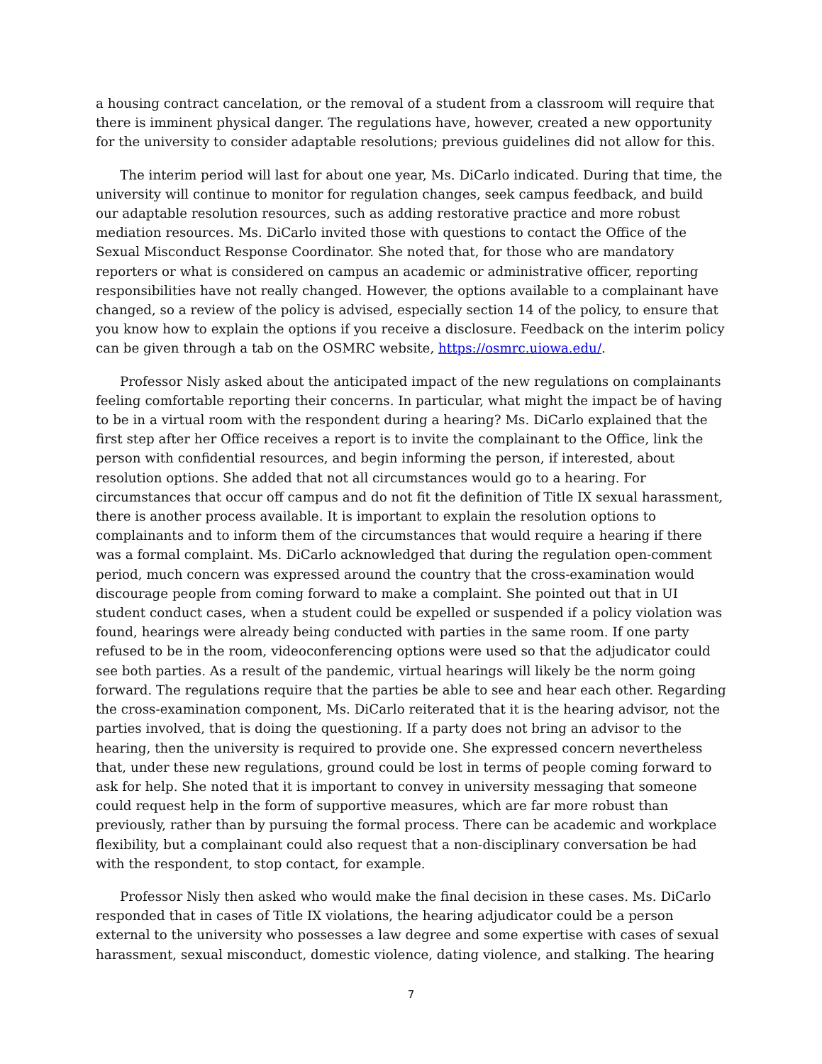a housing contract cancelation, or the removal of a student from a classroom will require that there is imminent physical danger. The regulations have, however, created a new opportunity for the university to consider adaptable resolutions; previous guidelines did not allow for this.
The interim period will last for about one year, Ms. DiCarlo indicated. During that time, the university will continue to monitor for regulation changes, seek campus feedback, and build our adaptable resolution resources, such as adding restorative practice and more robust mediation resources. Ms. DiCarlo invited those with questions to contact the Office of the Sexual Misconduct Response Coordinator. She noted that, for those who are mandatory reporters or what is considered on campus an academic or administrative officer, reporting responsibilities have not really changed. However, the options available to a complainant have changed, so a review of the policy is advised, especially section 14 of the policy, to ensure that you know how to explain the options if you receive a disclosure. Feedback on the interim policy can be given through a tab on the OSMRC website, https://osmrc.uiowa.edu/.
Professor Nisly asked about the anticipated impact of the new regulations on complainants feeling comfortable reporting their concerns. In particular, what might the impact be of having to be in a virtual room with the respondent during a hearing? Ms. DiCarlo explained that the first step after her Office receives a report is to invite the complainant to the Office, link the person with confidential resources, and begin informing the person, if interested, about resolution options. She added that not all circumstances would go to a hearing. For circumstances that occur off campus and do not fit the definition of Title IX sexual harassment, there is another process available. It is important to explain the resolution options to complainants and to inform them of the circumstances that would require a hearing if there was a formal complaint. Ms. DiCarlo acknowledged that during the regulation open-comment period, much concern was expressed around the country that the cross-examination would discourage people from coming forward to make a complaint. She pointed out that in UI student conduct cases, when a student could be expelled or suspended if a policy violation was found, hearings were already being conducted with parties in the same room. If one party refused to be in the room, videoconferencing options were used so that the adjudicator could see both parties. As a result of the pandemic, virtual hearings will likely be the norm going forward. The regulations require that the parties be able to see and hear each other. Regarding the cross-examination component, Ms. DiCarlo reiterated that it is the hearing advisor, not the parties involved, that is doing the questioning. If a party does not bring an advisor to the hearing, then the university is required to provide one. She expressed concern nevertheless that, under these new regulations, ground could be lost in terms of people coming forward to ask for help. She noted that it is important to convey in university messaging that someone could request help in the form of supportive measures, which are far more robust than previously, rather than by pursuing the formal process. There can be academic and workplace flexibility, but a complainant could also request that a non-disciplinary conversation be had with the respondent, to stop contact, for example.
Professor Nisly then asked who would make the final decision in these cases. Ms. DiCarlo responded that in cases of Title IX violations, the hearing adjudicator could be a person external to the university who possesses a law degree and some expertise with cases of sexual harassment, sexual misconduct, domestic violence, dating violence, and stalking. The hearing
7